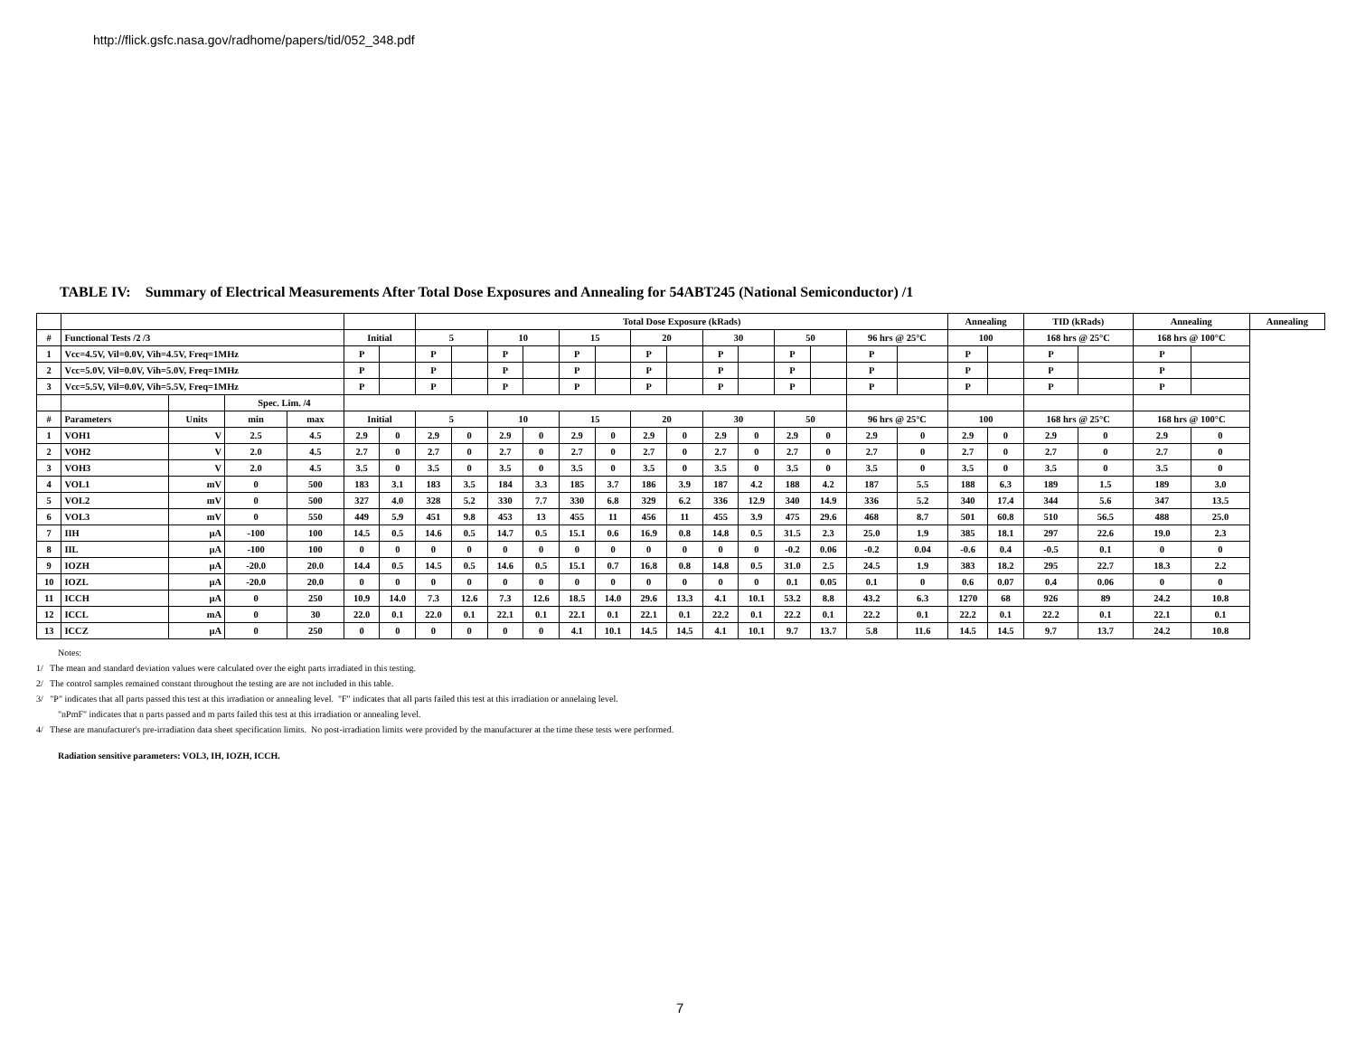http://flick.gsfc.nasa.gov/radhome/papers/tid/052_348.pdf
TABLE IV: Summary of Electrical Measurements After Total Dose Exposures and Annealing for 54ABT245 (National Semiconductor) /1
| | | | | | | | Total Dose Exposure (kRads) | | | | | | | | | | | | | | Annealing | | TID (kRads) | | Annealing | | Annealing |
| # | Functional Tests /2 /3 | | | | Initial | | 5 | | 10 | | 15 | | 20 | | 30 | | 50 | | 96 hrs @ 25°C | | 100 | | 168 hrs @ 25°C | | 168 hrs @ 100°C | | |
| 1 | Vcc=4.5V, Vil=0.0V, Vih=4.5V, Freq=1MHz | | | | P | | P | | P | | P | | P | | P | | P | | P | | P | | P | | P | | |
| 2 | Vcc=5.0V, Vil=0.0V, Vih=5.0V, Freq=1MHz | | | | P | | P | | P | | P | | P | | P | | P | | P | | P | | P | | P | | |
| 3 | Vcc=5.5V, Vil=0.0V, Vih=5.5V, Freq=1MHz | | | | P | | P | | P | | P | | P | | P | | P | | P | | P | | P | | P | | |
| | | | Spec. Lim. /4 | | | | | | | | | | | | | | | | | | | | | | | | |
| # | Parameters | Units | min | max | Initial | | 5 | | 10 | | 15 | | 20 | | 30 | | 50 | | 96 hrs @ 25°C | | 100 | | 168 hrs @ 25°C | | 168 hrs @ 100°C | | |
| 1 | VOH1 | V | 2.5 | 4.5 | 2.9 | 0 | 2.9 | 0 | 2.9 | 0 | 2.9 | 0 | 2.9 | 0 | 2.9 | 0 | 2.9 | 0 | 2.9 | 0 | 2.9 | 0 | 2.9 | 0 | 2.9 | 0 | |
| 2 | VOH2 | V | 2.0 | 4.5 | 2.7 | 0 | 2.7 | 0 | 2.7 | 0 | 2.7 | 0 | 2.7 | 0 | 2.7 | 0 | 2.7 | 0 | 2.7 | 0 | 2.7 | 0 | 2.7 | 0 | 2.7 | 0 | |
| 3 | VOH3 | V | 2.0 | 4.5 | 3.5 | 0 | 3.5 | 0 | 3.5 | 0 | 3.5 | 0 | 3.5 | 0 | 3.5 | 0 | 3.5 | 0 | 3.5 | 0 | 3.5 | 0 | 3.5 | 0 | 3.5 | 0 | |
| 4 | VOL1 | mV | 0 | 500 | 183 | 3.1 | 183 | 3.5 | 184 | 3.3 | 185 | 3.7 | 186 | 3.9 | 187 | 4.2 | 188 | 4.2 | 187 | 5.5 | 188 | 6.3 | 189 | 1.5 | 189 | 3.0 | |
| 5 | VOL2 | mV | 0 | 500 | 327 | 4.0 | 328 | 5.2 | 330 | 7.7 | 330 | 6.8 | 329 | 6.2 | 336 | 12.9 | 340 | 14.9 | 336 | 5.2 | 340 | 17.4 | 344 | 5.6 | 347 | 13.5 | |
| 6 | VOL3 | mV | 0 | 550 | 449 | 5.9 | 451 | 9.8 | 453 | 13 | 455 | 11 | 456 | 11 | 455 | 3.9 | 475 | 29.6 | 468 | 8.7 | 501 | 60.8 | 510 | 56.5 | 488 | 25.0 | |
| 7 | IIH | µA | -100 | 100 | 14.5 | 0.5 | 14.6 | 0.5 | 14.7 | 0.5 | 15.1 | 0.6 | 16.9 | 0.8 | 14.8 | 0.5 | 31.5 | 2.3 | 25.0 | 1.9 | 385 | 18.1 | 297 | 22.6 | 19.0 | 2.3 | |
| 8 | IIL | µA | -100 | 100 | 0 | 0 | 0 | 0 | 0 | 0 | 0 | 0 | 0 | 0 | 0 | 0 | -0.2 | 0.06 | -0.2 | 0.04 | -0.6 | 0.4 | -0.5 | 0.1 | 0 | 0 | |
| 9 | IOZH | µA | -20.0 | 20.0 | 14.4 | 0.5 | 14.5 | 0.5 | 14.6 | 0.5 | 15.1 | 0.7 | 16.8 | 0.8 | 14.8 | 0.5 | 31.0 | 2.5 | 24.5 | 1.9 | 383 | 18.2 | 295 | 22.7 | 18.3 | 2.2 | |
| 10 | IOZL | µA | -20.0 | 20.0 | 0 | 0 | 0 | 0 | 0 | 0 | 0 | 0 | 0 | 0 | 0 | 0 | 0.1 | 0.05 | 0.1 | 0 | 0.6 | 0.07 | 0.4 | 0.06 | 0 | 0 | |
| 11 | ICCH | µA | 0 | 250 | 10.9 | 14.0 | 7.3 | 12.6 | 7.3 | 12.6 | 18.5 | 14.0 | 29.6 | 13.3 | 4.1 | 10.1 | 53.2 | 8.8 | 43.2 | 6.3 | 1270 | 68 | 926 | 89 | 24.2 | 10.8 | |
| 12 | ICCL | mA | 0 | 30 | 22.0 | 0.1 | 22.0 | 0.1 | 22.1 | 0.1 | 22.1 | 0.1 | 22.1 | 0.1 | 22.2 | 0.1 | 22.2 | 0.1 | 22.2 | 0.1 | 22.2 | 0.1 | 22.2 | 0.1 | 22.1 | 0.1 | |
| 13 | ICCZ | µA | 0 | 250 | 0 | 0 | 0 | 0 | 0 | 0 | 4.1 | 10.1 | 14.5 | 14.5 | 4.1 | 10.1 | 9.7 | 13.7 | 5.8 | 11.6 | 14.5 | 14.5 | 9.7 | 13.7 | 24.2 | 10.8 | |
Notes:
1/ The mean and standard deviation values were calculated over the eight parts irradiated in this testing.
2/ The control samples remained constant throughout the testing are are not included in this table.
3/ "P" indicates that all parts passed this test at this irradiation or annealing level. "F" indicates that all parts failed this test at this irradiation or annelaing level.
"nPmF" indicates that n parts passed and m parts failed this test at this irradiation or annealing level.
4/ These are manufacturer's pre-irradiation data sheet specification limits. No post-irradiation limits were provided by the manufacturer at the time these tests were performed.
Radiation sensitive parameters: VOL3, IH, IOZH, ICCH.
7